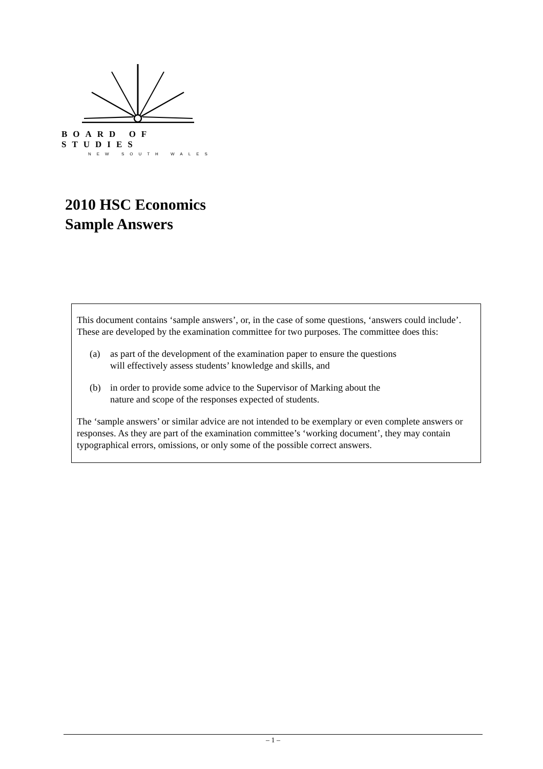BOARD OF STUDIES
NEW SOUTH WALES
2010 HSC Economics
Sample Answers
This document contains ‘sample answers’, or, in the case of some questions, ‘answers could include’. These are developed by the examination committee for two purposes. The committee does this:
(a) as part of the development of the examination paper to ensure the questions
will effectively assess students’ knowledge and skills, and
(b) in order to provide some advice to the Supervisor of Marking about the
nature and scope of the responses expected of students.
The ‘sample answers’ or similar advice are not intended to be exemplary or even complete answers or responses. As they are part of the examination committee’s ‘working document’, they may contain typographical errors, omissions, or only some of the possible correct answers.
– 1 –